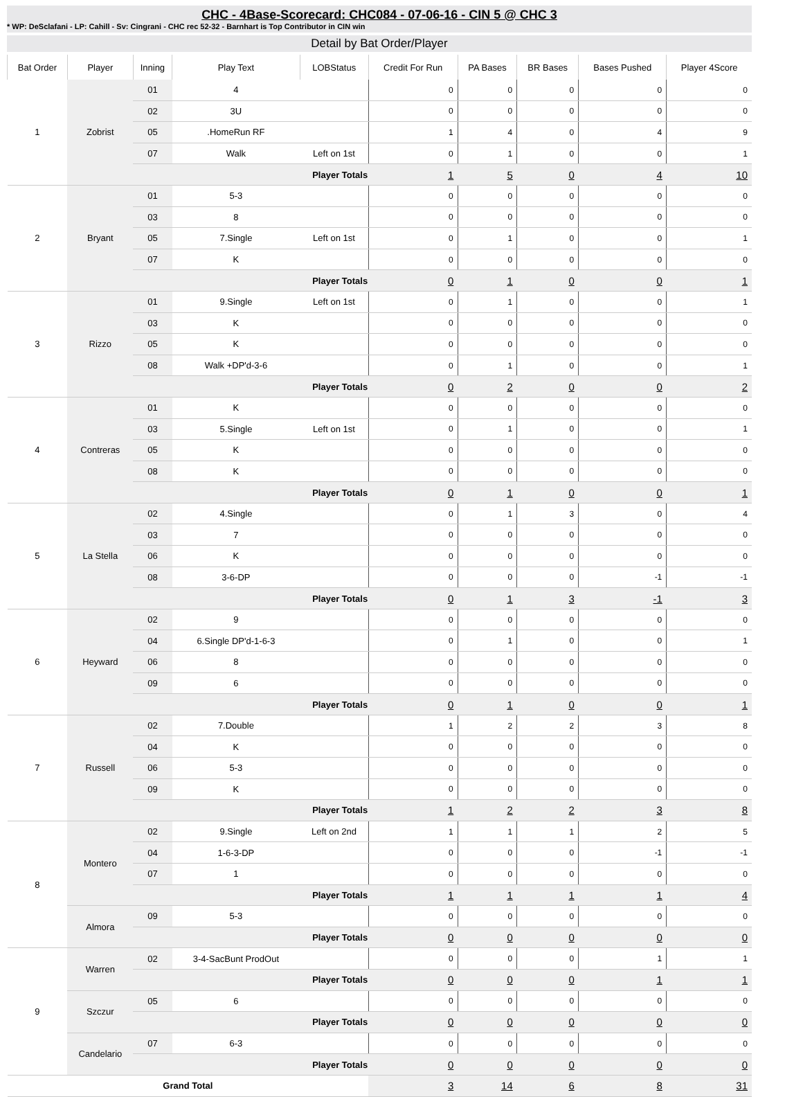CHC - 4Base-Scorecard: CHC084 - 07-06-16 - CIN 5 @ CHC 3
* WP: DeSclafani - LP: Cahill - Sv: Cingrani - CHC rec 52-32 - Barnhart is Top Contributor in CIN win
Detail by Bat Order/Player
| Bat Order | Player | Inning | Play Text | LOBStatus | Credit For Run | PA Bases | BR Bases | Bases Pushed | Player 4Score |
| --- | --- | --- | --- | --- | --- | --- | --- | --- | --- |
| 1 | Zobrist | 01 | 4 | | 0 | 0 | 0 | 0 | 0 |
| | | 02 | 3U | | 0 | 0 | 0 | 0 | 0 |
| | | 05 | .HomeRun RF | | 1 | 4 | 0 | 4 | 9 |
| | | 07 | Walk | Left on 1st | 0 | 1 | 0 | 0 | 1 |
| | | Player Totals | | | 1 | 5 | 0 | 4 | 10 |
| 2 | Bryant | 01 | 5-3 | | 0 | 0 | 0 | 0 | 0 |
| | | 03 | 8 | | 0 | 0 | 0 | 0 | 0 |
| | | 05 | 7.Single | Left on 1st | 0 | 1 | 0 | 0 | 1 |
| | | 07 | K | | 0 | 0 | 0 | 0 | 0 |
| | | Player Totals | | | 0 | 1 | 0 | 0 | 1 |
| 3 | Rizzo | 01 | 9.Single | Left on 1st | 0 | 1 | 0 | 0 | 1 |
| | | 03 | K | | 0 | 0 | 0 | 0 | 0 |
| | | 05 | K | | 0 | 0 | 0 | 0 | 0 |
| | | 08 | Walk +DP'd-3-6 | | 0 | 1 | 0 | 0 | 1 |
| | | Player Totals | | | 0 | 2 | 0 | 0 | 2 |
| 4 | Contreras | 01 | K | | 0 | 0 | 0 | 0 | 0 |
| | | 03 | 5.Single | Left on 1st | 0 | 1 | 0 | 0 | 1 |
| | | 05 | K | | 0 | 0 | 0 | 0 | 0 |
| | | 08 | K | | 0 | 0 | 0 | 0 | 0 |
| | | Player Totals | | | 0 | 1 | 0 | 0 | 1 |
| 5 | La Stella | 02 | 4.Single | | 0 | 1 | 3 | 0 | 4 |
| | | 03 | 7 | | 0 | 0 | 0 | 0 | 0 |
| | | 06 | K | | 0 | 0 | 0 | 0 | 0 |
| | | 08 | 3-6-DP | | 0 | 0 | 0 | -1 | -1 |
| | | Player Totals | | | 0 | 1 | 3 | -1 | 3 |
| 6 | Heyward | 02 | 9 | | 0 | 0 | 0 | 0 | 0 |
| | | 04 | 6.Single DP'd-1-6-3 | | 0 | 1 | 0 | 0 | 1 |
| | | 06 | 8 | | 0 | 0 | 0 | 0 | 0 |
| | | 09 | 6 | | 0 | 0 | 0 | 0 | 0 |
| | | Player Totals | | | 0 | 1 | 0 | 0 | 1 |
| 7 | Russell | 02 | 7.Double | | 1 | 2 | 2 | 3 | 8 |
| | | 04 | K | | 0 | 0 | 0 | 0 | 0 |
| | | 06 | 5-3 | | 0 | 0 | 0 | 0 | 0 |
| | | 09 | K | | 0 | 0 | 0 | 0 | 0 |
| | | Player Totals | | | 1 | 2 | 2 | 3 | 8 |
| 8 | Montero | 02 | 9.Single | Left on 2nd | 1 | 1 | 1 | 2 | 5 |
| | | 04 | 1-6-3-DP | | 0 | 0 | 0 | -1 | -1 |
| | | 07 | 1 | | 0 | 0 | 0 | 0 | 0 |
| | | Player Totals | | | 1 | 1 | 1 | 1 | 4 |
| | Almora | 09 | 5-3 | | 0 | 0 | 0 | 0 | 0 |
| | | Player Totals | | | 0 | 0 | 0 | 0 | 0 |
| 9 | Warren | 02 | 3-4-SacBunt ProdOut | | 0 | 0 | 0 | 1 | 1 |
| | | Player Totals | | | 0 | 0 | 0 | 1 | 1 |
| | Szczur | 05 | 6 | | 0 | 0 | 0 | 0 | 0 |
| | | Player Totals | | | 0 | 0 | 0 | 0 | 0 |
| | Candelario | 07 | 6-3 | | 0 | 0 | 0 | 0 | 0 |
| | | Player Totals | | | 0 | 0 | 0 | 0 | 0 |
| Grand Total | | | | | 3 | 14 | 6 | 8 | 31 |